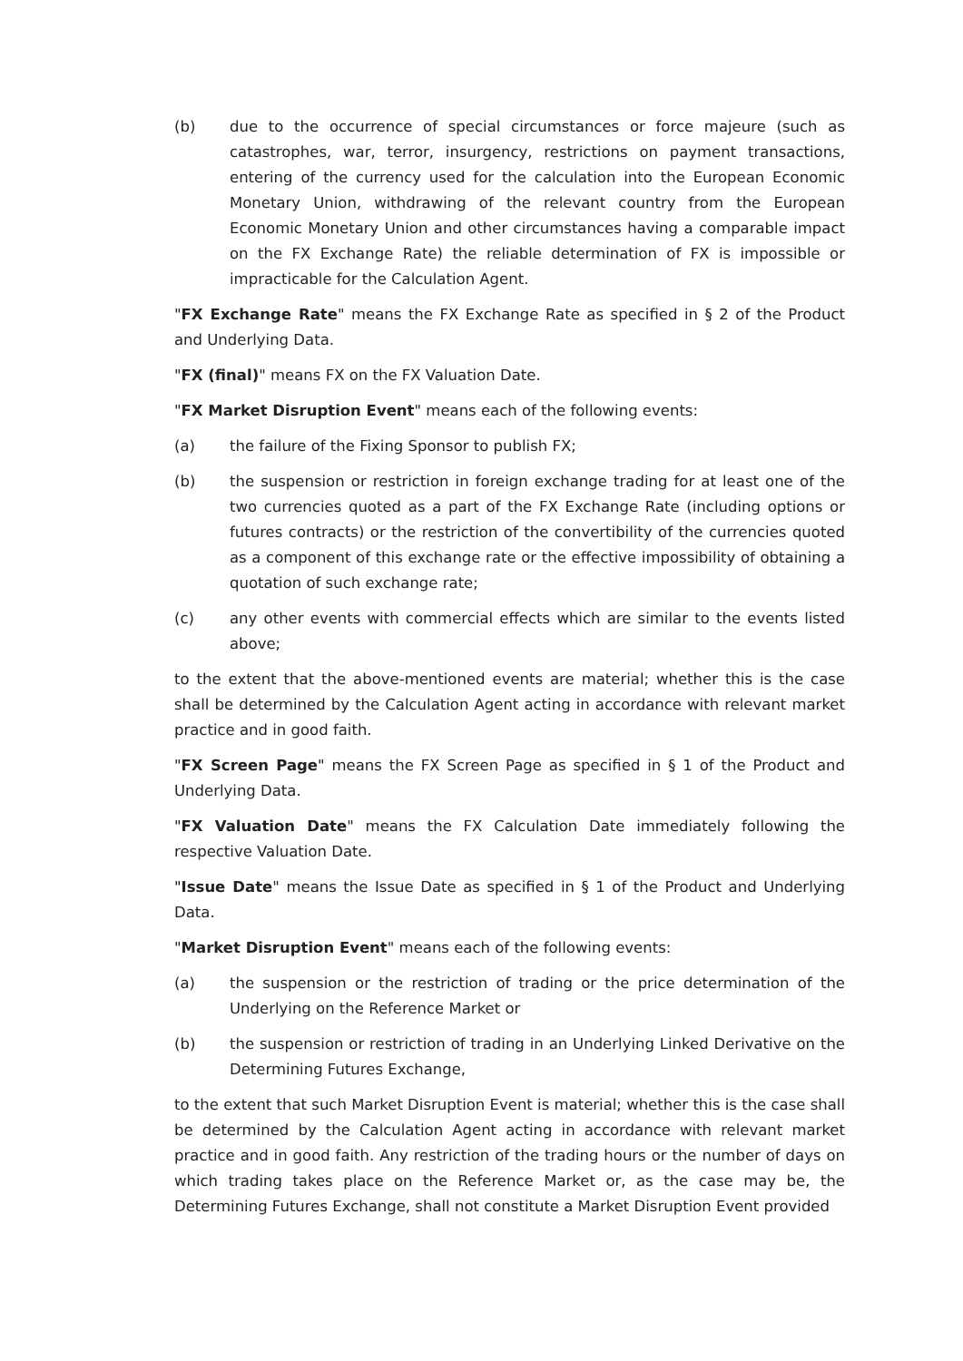(b) due to the occurrence of special circumstances or force majeure (such as catastrophes, war, terror, insurgency, restrictions on payment transactions, entering of the currency used for the calculation into the European Economic Monetary Union, withdrawing of the relevant country from the European Economic Monetary Union and other circumstances having a comparable impact on the FX Exchange Rate) the reliable determination of FX is impossible or impracticable for the Calculation Agent.
"FX Exchange Rate" means the FX Exchange Rate as specified in § 2 of the Product and Underlying Data.
"FX (final)" means FX on the FX Valuation Date.
"FX Market Disruption Event" means each of the following events:
(a) the failure of the Fixing Sponsor to publish FX;
(b) the suspension or restriction in foreign exchange trading for at least one of the two currencies quoted as a part of the FX Exchange Rate (including options or futures contracts) or the restriction of the convertibility of the currencies quoted as a component of this exchange rate or the effective impossibility of obtaining a quotation of such exchange rate;
(c) any other events with commercial effects which are similar to the events listed above;
to the extent that the above-mentioned events are material; whether this is the case shall be determined by the Calculation Agent acting in accordance with relevant market practice and in good faith.
"FX Screen Page" means the FX Screen Page as specified in § 1 of the Product and Underlying Data.
"FX Valuation Date" means the FX Calculation Date immediately following the respective Valuation Date.
"Issue Date" means the Issue Date as specified in § 1 of the Product and Underlying Data.
"Market Disruption Event" means each of the following events:
(a) the suspension or the restriction of trading or the price determination of the Underlying on the Reference Market or
(b) the suspension or restriction of trading in an Underlying Linked Derivative on the Determining Futures Exchange,
to the extent that such Market Disruption Event is material; whether this is the case shall be determined by the Calculation Agent acting in accordance with relevant market practice and in good faith. Any restriction of the trading hours or the number of days on which trading takes place on the Reference Market or, as the case may be, the Determining Futures Exchange, shall not constitute a Market Disruption Event provided